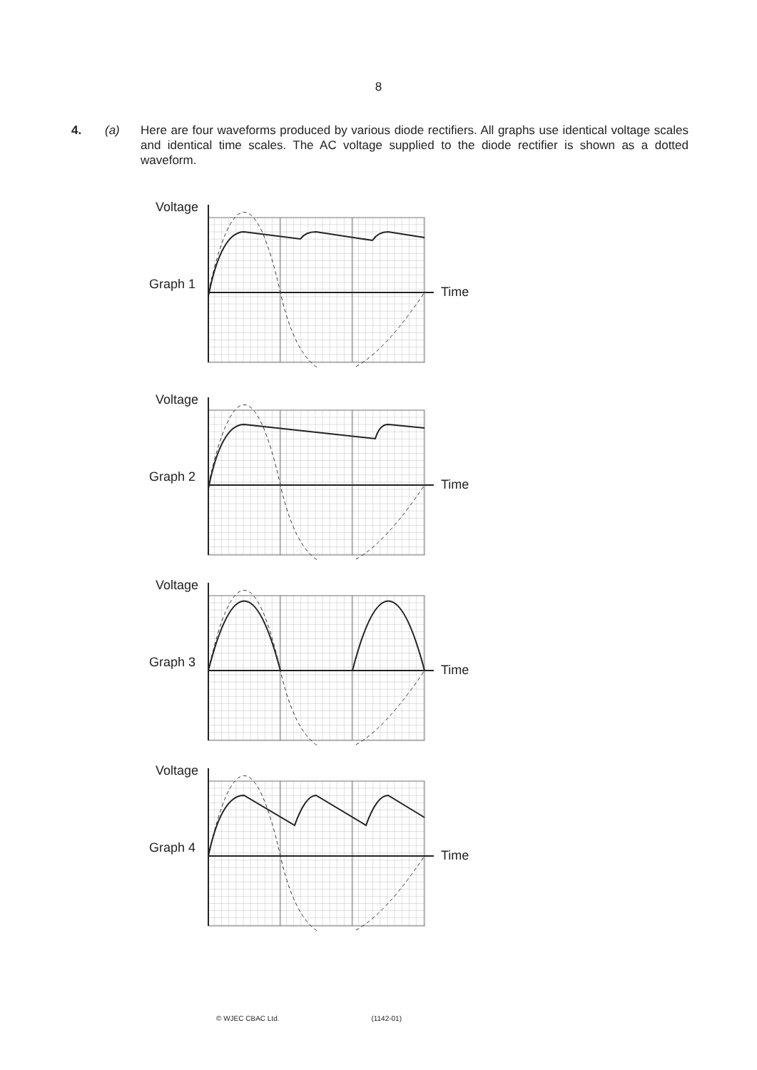8
4. (a) Here are four waveforms produced by various diode rectifiers. All graphs use identical voltage scales and identical time scales. The AC voltage supplied to the diode rectifier is shown as a dotted waveform.
Voltage
Graph 1
Time
Voltage
Graph 2
Time
Voltage
Graph 3
Time
Voltage
Graph 4
Time
© WJEC CBAC Ltd. (1142-01)